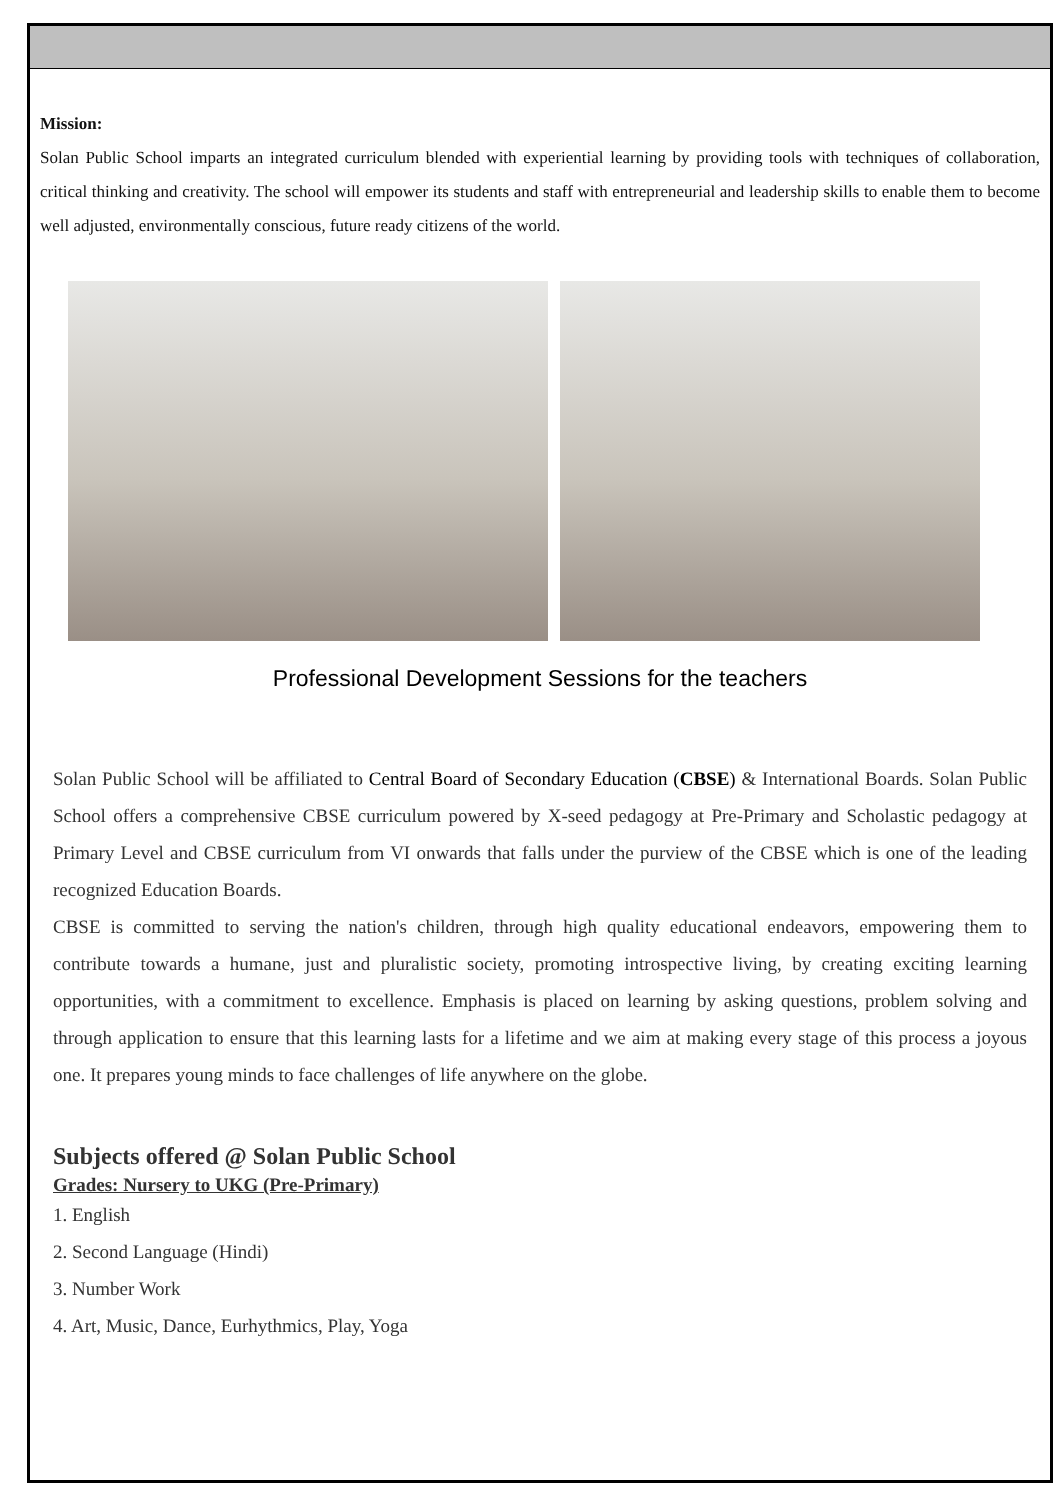Mission:
Solan Public School imparts an integrated curriculum blended with experiential learning by providing tools with techniques of collaboration, critical thinking and creativity. The school will empower its students and staff with entrepreneurial and leadership skills to enable them to become well adjusted, environmentally conscious, future ready citizens of the world.
Professional Development Sessions for the teachers
Solan Public School will be affiliated to Central Board of Secondary Education (CBSE) & International Boards. Solan Public School offers a comprehensive CBSE curriculum powered by X-seed pedagogy at Pre-Primary and Scholastic pedagogy at Primary Level and CBSE curriculum from VI onwards that falls under the purview of the CBSE which is one of the leading recognized Education Boards.
CBSE is committed to serving the nation's children, through high quality educational endeavors, empowering them to contribute towards a humane, just and pluralistic society, promoting introspective living, by creating exciting learning opportunities, with a commitment to excellence. Emphasis is placed on learning by asking questions, problem solving and through application to ensure that this learning lasts for a lifetime and we aim at making every stage of this process a joyous one. It prepares young minds to face challenges of life anywhere on the globe.
Subjects offered @ Solan Public School
Grades: Nursery to UKG (Pre-Primary)
1. English
2. Second Language (Hindi)
3. Number Work
4. Art, Music, Dance, Eurhythmics, Play, Yoga